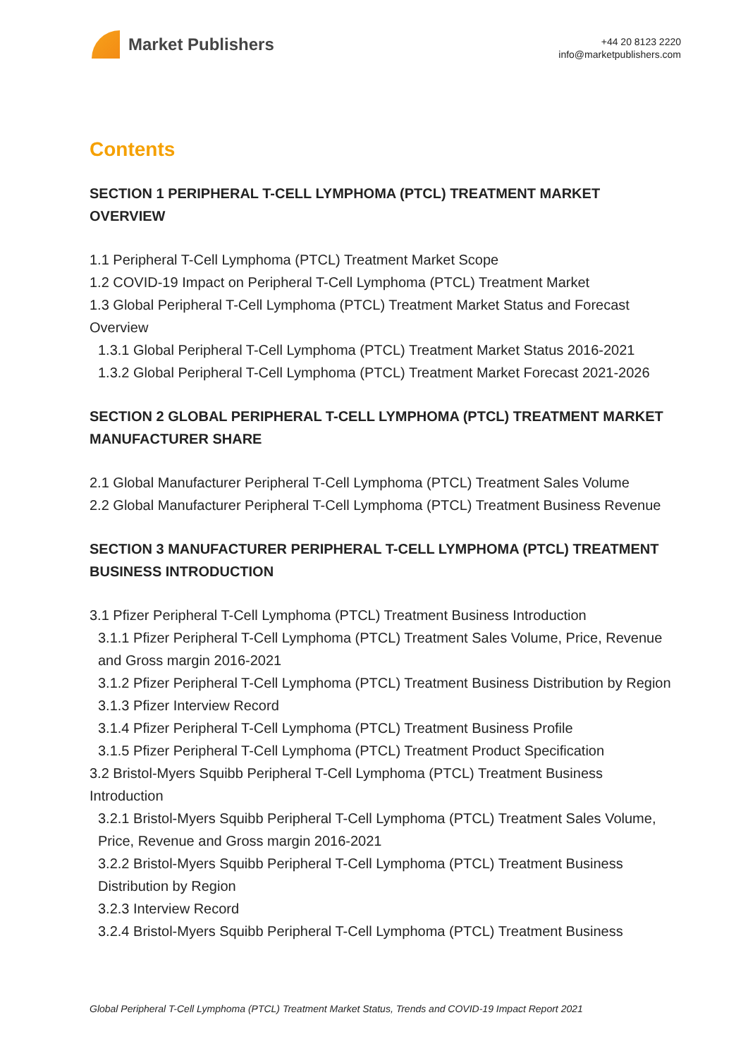Market Publishers
+44 20 8123 2220
info@marketpublishers.com
Contents
SECTION 1 PERIPHERAL T-CELL LYMPHOMA (PTCL) TREATMENT MARKET OVERVIEW
1.1 Peripheral T-Cell Lymphoma (PTCL) Treatment Market Scope
1.2 COVID-19 Impact on Peripheral T-Cell Lymphoma (PTCL) Treatment Market
1.3 Global Peripheral T-Cell Lymphoma (PTCL) Treatment Market Status and Forecast Overview
1.3.1 Global Peripheral T-Cell Lymphoma (PTCL) Treatment Market Status 2016-2021
1.3.2 Global Peripheral T-Cell Lymphoma (PTCL) Treatment Market Forecast 2021-2026
SECTION 2 GLOBAL PERIPHERAL T-CELL LYMPHOMA (PTCL) TREATMENT MARKET MANUFACTURER SHARE
2.1 Global Manufacturer Peripheral T-Cell Lymphoma (PTCL) Treatment Sales Volume
2.2 Global Manufacturer Peripheral T-Cell Lymphoma (PTCL) Treatment Business Revenue
SECTION 3 MANUFACTURER PERIPHERAL T-CELL LYMPHOMA (PTCL) TREATMENT BUSINESS INTRODUCTION
3.1 Pfizer Peripheral T-Cell Lymphoma (PTCL) Treatment Business Introduction
3.1.1 Pfizer Peripheral T-Cell Lymphoma (PTCL) Treatment Sales Volume, Price, Revenue and Gross margin 2016-2021
3.1.2 Pfizer Peripheral T-Cell Lymphoma (PTCL) Treatment Business Distribution by Region
3.1.3 Pfizer Interview Record
3.1.4 Pfizer Peripheral T-Cell Lymphoma (PTCL) Treatment Business Profile
3.1.5 Pfizer Peripheral T-Cell Lymphoma (PTCL) Treatment Product Specification
3.2 Bristol-Myers Squibb Peripheral T-Cell Lymphoma (PTCL) Treatment Business Introduction
3.2.1 Bristol-Myers Squibb Peripheral T-Cell Lymphoma (PTCL) Treatment Sales Volume, Price, Revenue and Gross margin 2016-2021
3.2.2 Bristol-Myers Squibb Peripheral T-Cell Lymphoma (PTCL) Treatment Business Distribution by Region
3.2.3 Interview Record
3.2.4 Bristol-Myers Squibb Peripheral T-Cell Lymphoma (PTCL) Treatment Business
Global Peripheral T-Cell Lymphoma (PTCL) Treatment Market Status, Trends and COVID-19 Impact Report 2021